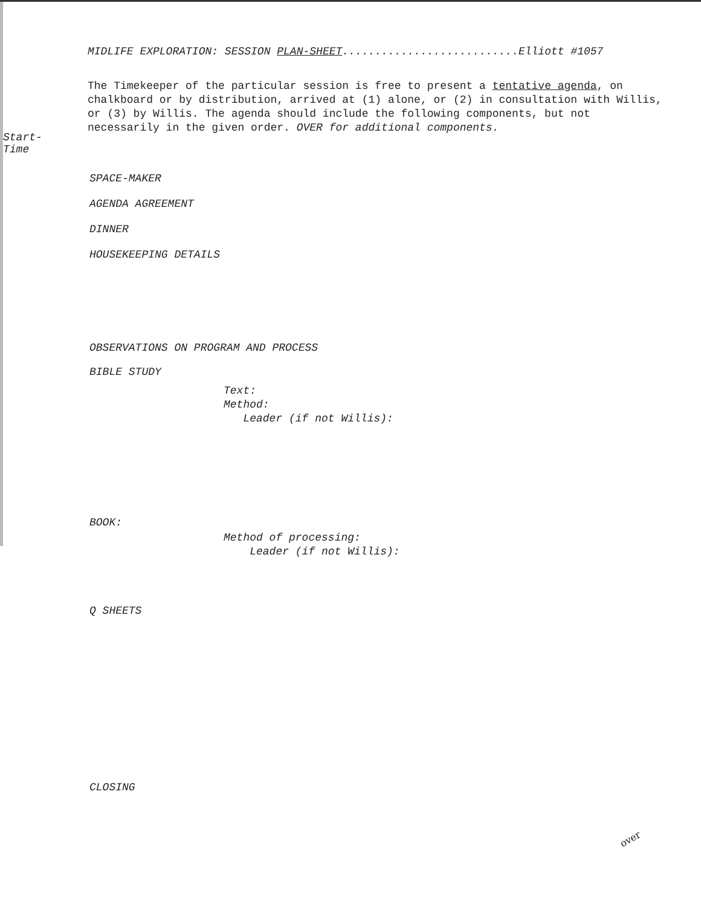MIDLIFE EXPLORATION: SESSION PLAN-SHEET...........................Elliott #1057
The Timekeeper of the particular session is free to present a tentative agenda, on chalkboard or by distribution, arrived at (1) alone, or (2) in consultation with Willis, or (3) by Willis. The agenda should include the following components, but not necessarily in the given order. OVER for additional components.
Start-
Time
SPACE-MAKER
AGENDA AGREEMENT
DINNER
HOUSEKEEPING DETAILS
OBSERVATIONS ON PROGRAM AND PROCESS
BIBLE STUDY
Text:
Method:
Leader (if not Willis):
BOOK:
Method of processing:
Leader (if not Willis):
Q SHEETS
CLOSING
over